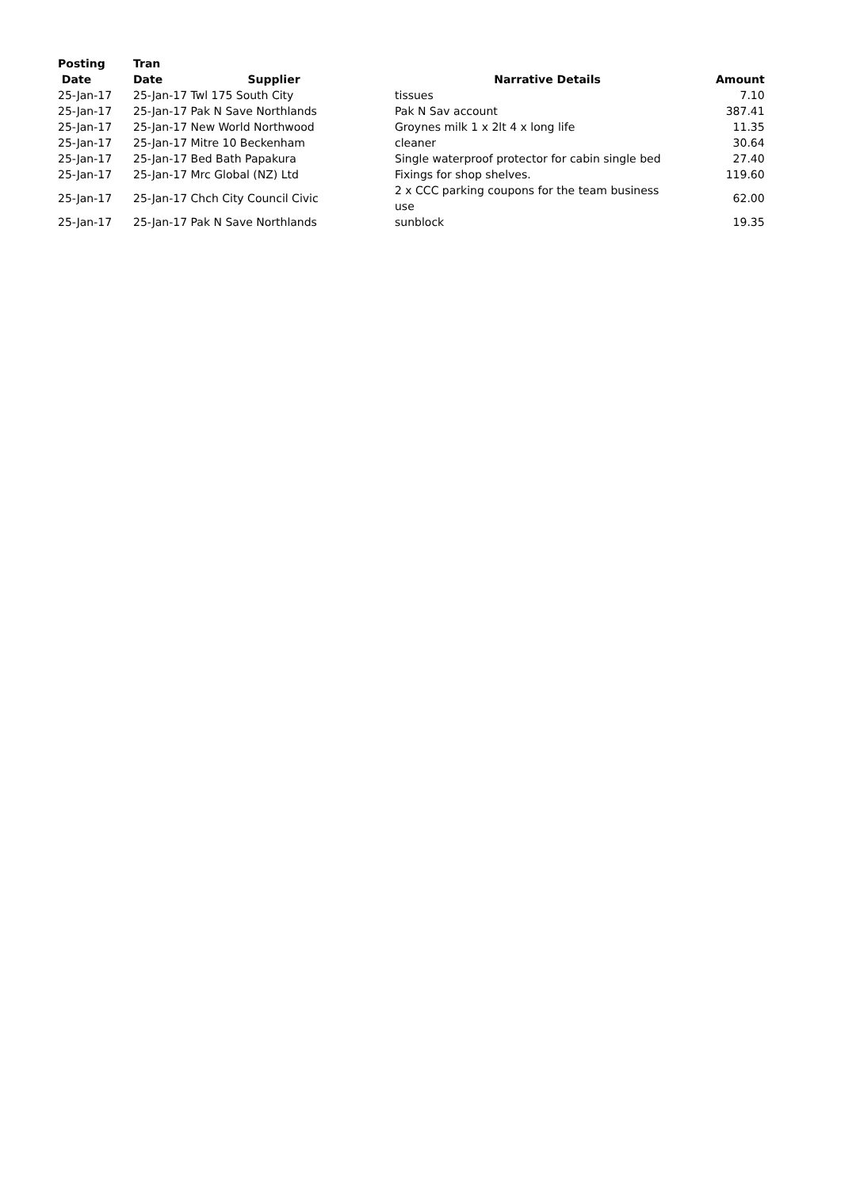| Posting Date | Tran Date | Supplier | Narrative Details | Amount |
| --- | --- | --- | --- | --- |
| 25-Jan-17 | 25-Jan-17 Twl 175 South City | | tissues | 7.10 |
| 25-Jan-17 | 25-Jan-17 Pak N Save Northlands | | Pak N Sav account | 387.41 |
| 25-Jan-17 | 25-Jan-17 New World Northwood | | Groynes milk 1 x 2lt 4 x long life | 11.35 |
| 25-Jan-17 | 25-Jan-17 Mitre 10 Beckenham | | cleaner | 30.64 |
| 25-Jan-17 | 25-Jan-17 Bed Bath Papakura | | Single waterproof protector for cabin single bed | 27.40 |
| 25-Jan-17 | 25-Jan-17 Mrc Global (NZ) Ltd | | Fixings for shop shelves. | 119.60 |
| 25-Jan-17 | 25-Jan-17 Chch City Council Civic | | 2 x CCC parking coupons for the team business use | 62.00 |
| 25-Jan-17 | 25-Jan-17 Pak N Save Northlands | | sunblock | 19.35 |